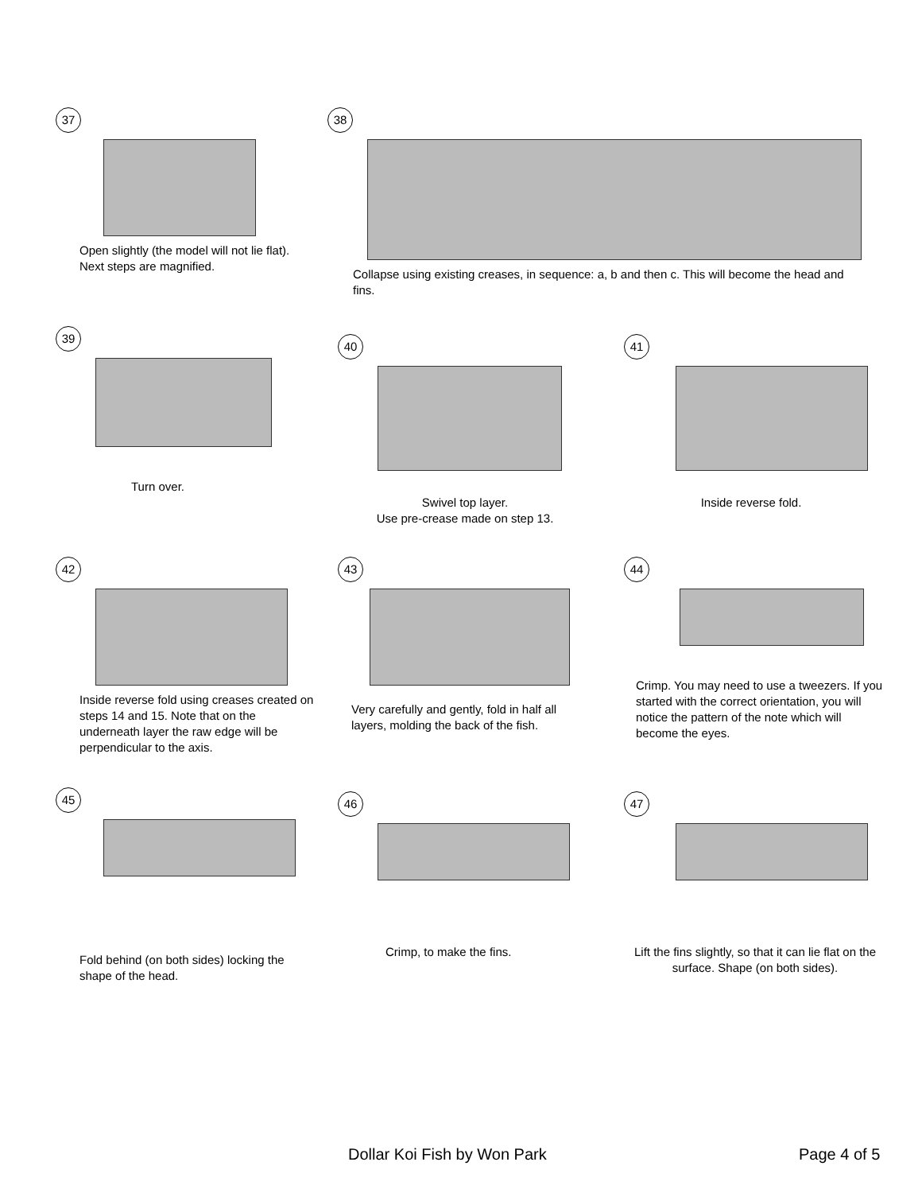37
Open slightly (the model will not lie flat). Next steps are magnified.
38
Collapse using existing creases, in sequence: a, b and then c. This will become the head and fins.
39
Turn over.
40
Swivel top layer.
Use pre-crease made on step 13.
41
Inside reverse fold.
42
Inside reverse fold using creases created on steps 14 and 15. Note that on the underneath layer the raw edge will be perpendicular to the axis.
43
Very carefully and gently, fold in half all layers, molding the back of the fish.
44
Crimp. You may need to use a tweezers. If you started with the correct orientation, you will notice the pattern of the note which will become the eyes.
45
Fold behind (on both sides) locking the shape of the head.
46
Crimp, to make the fins.
47
Lift the fins slightly, so that it can lie flat on the surface. Shape (on both sides).
Dollar Koi Fish by Won Park Page 4 of 5